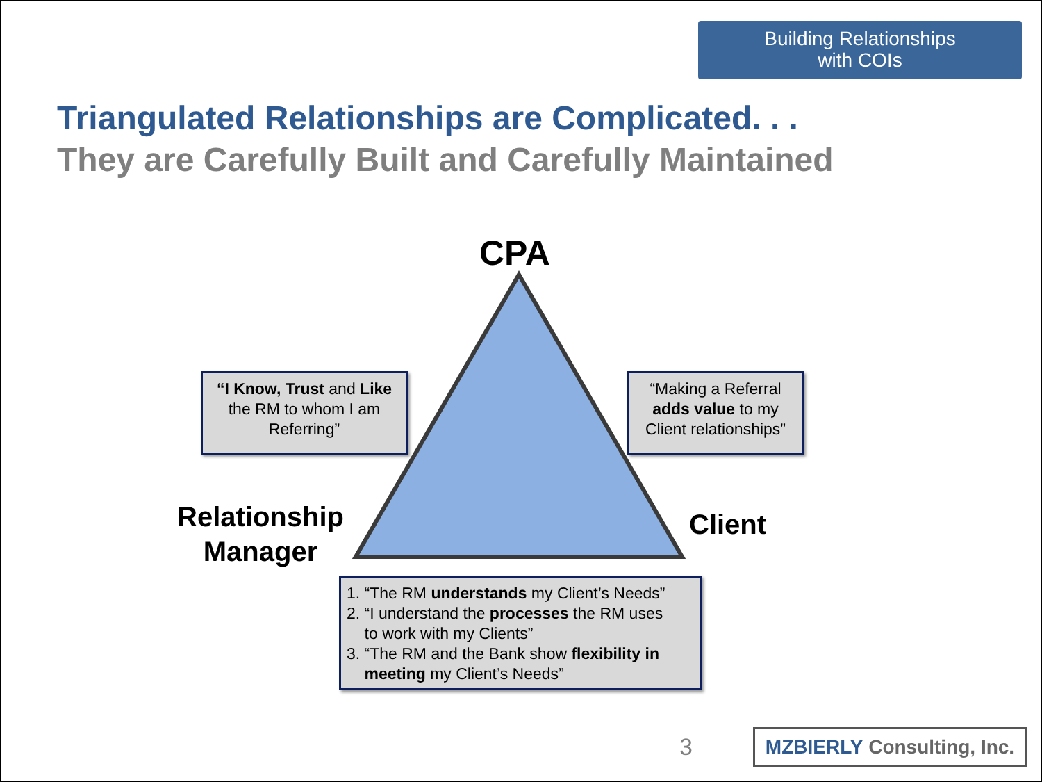Building Relationships
with COIs
Triangulated Relationships are Complicated. . .
They are Carefully Built and Carefully Maintained
CPA
Relationship
Manager
Client
“I Know, Trust and Like
the RM to whom I am
Referring”
“Making a Referral
adds value to my
Client relationships”
1. “The RM understands my Client’s Needs”
2. “I understand the processes the RM uses
to work with my Clients”
3. “The RM and the Bank show flexibility in
meeting my Client’s Needs”
3
MZBIERLY Consulting, Inc.